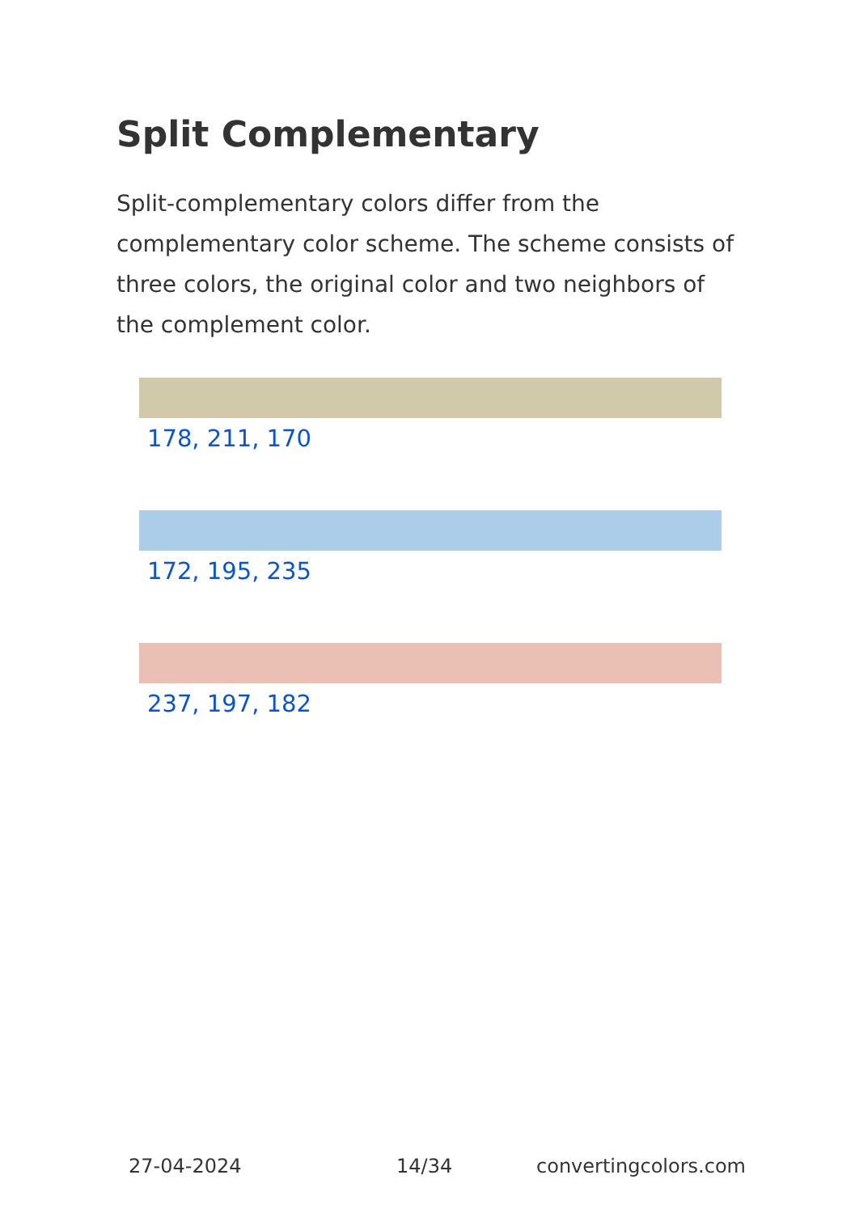Split Complementary
Split-complementary colors differ from the complementary color scheme. The scheme consists of three colors, the original color and two neighbors of the complement color.
178, 211, 170
172, 195, 235
237, 197, 182
27-04-2024 14/34 convertingcolors.com